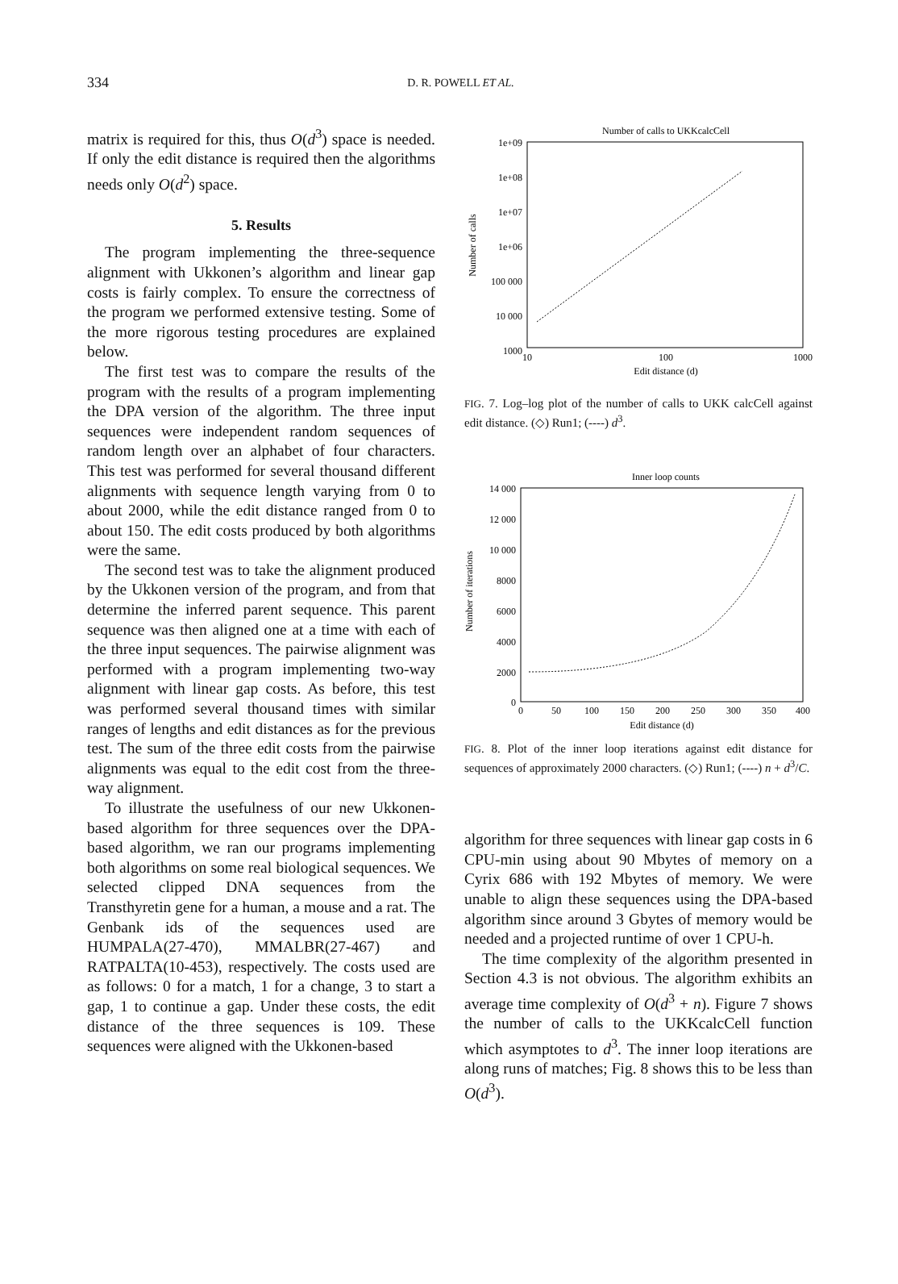334
D. R. POWELL ET AL.
matrix is required for this, thus O(d<sup>3</sup>) space is needed. If only the edit distance is required then the algorithms needs only O(d<sup>2</sup>) space.
5. Results
The program implementing the three-sequence alignment with Ukkonen’s algorithm and linear gap costs is fairly complex. To ensure the correctness of the program we performed extensive testing. Some of the more rigorous testing procedures are explained below.
The first test was to compare the results of the program with the results of a program implementing the DPA version of the algorithm. The three input sequences were independent random sequences of random length over an alphabet of four characters. This test was performed for several thousand different alignments with sequence length varying from 0 to about 2000, while the edit distance ranged from 0 to about 150. The edit costs produced by both algorithms were the same.
The second test was to take the alignment produced by the Ukkonen version of the program, and from that determine the inferred parent sequence. This parent sequence was then aligned one at a time with each of the three input sequences. The pairwise alignment was performed with a program implementing two-way alignment with linear gap costs. As before, this test was performed several thousand times with similar ranges of lengths and edit distances as for the previous test. The sum of the three edit costs from the pairwise alignments was equal to the edit cost from the three-way alignment.
To illustrate the usefulness of our new Ukkonen-based algorithm for three sequences over the DPA-based algorithm, we ran our programs implementing both algorithms on some real biological sequences. We selected clipped DNA sequences from the Transthyretin gene for a human, a mouse and a rat. The Genbank ids of the sequences used are HUMPALA(27-470), MMALBR(27-467) and RATPALTA(10-453), respectively. The costs used are as follows: 0 for a match, 1 for a change, 3 to start a gap, 1 to continue a gap. Under these costs, the edit distance of the three sequences is 109. These sequences were aligned with the Ukkonen-based
Number of calls to UKKcalcCell
1e+09
1e+08
1e+07
1e+06
100 000
10 000
1000
Number of calls
10
100
1000
Edit distance (d)
FIG. 7. Log–log plot of the number of calls to UKK calcCell against edit distance. (◇) Run1; (----) d<sup>3</sup>.
Inner loop counts
14 000
12 000
10 000
8000
6000
4000
2000
0
Number of iterations
0
50
100
150
200
250
300
350
400
Edit distance (d)
FIG. 8. Plot of the inner loop iterations against edit distance for sequences of approximately 2000 characters. (◇) Run1; (----) n + d<sup>3</sup>/C.
algorithm for three sequences with linear gap costs in 6 CPU-min using about 90 Mbytes of memory on a Cyrix 686 with 192 Mbytes of memory. We were unable to align these sequences using the DPA-based algorithm since around 3 Gbytes of memory would be needed and a projected runtime of over 1 CPU-h.
The time complexity of the algorithm presented in Section 4.3 is not obvious. The algorithm exhibits an average time complexity of O(d<sup>3</sup> + n). Figure 7 shows the number of calls to the UKKcalcCell function which asymptotes to d<sup>3</sup>. The inner loop iterations are along runs of matches; Fig. 8 shows this to be less than O(d<sup>3</sup>).